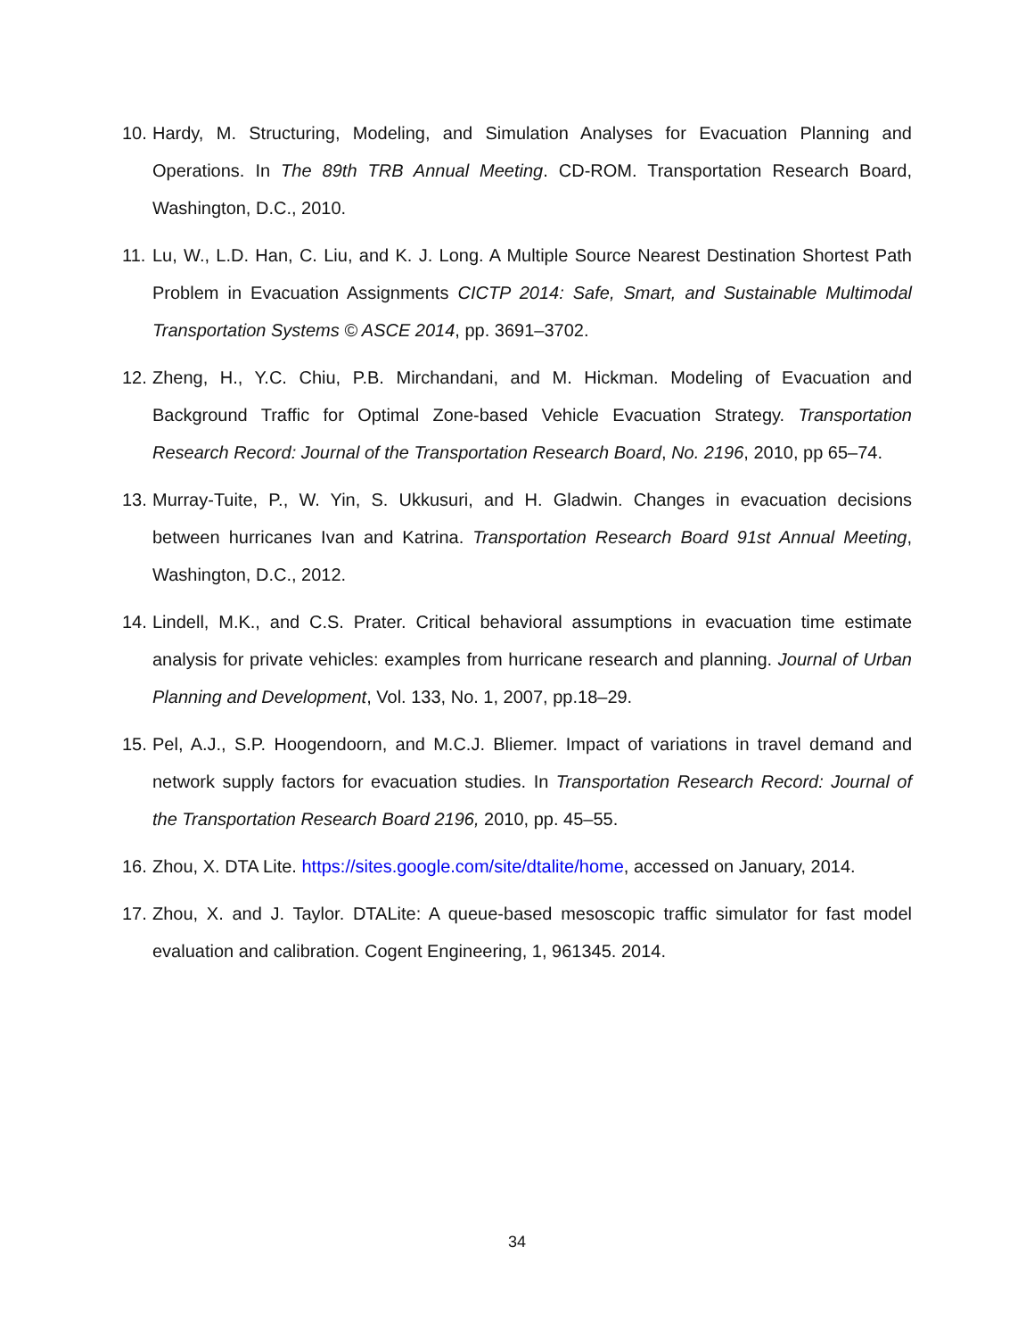10. Hardy, M. Structuring, Modeling, and Simulation Analyses for Evacuation Planning and Operations. In The 89th TRB Annual Meeting. CD-ROM. Transportation Research Board, Washington, D.C., 2010.
11. Lu, W., L.D. Han, C. Liu, and K. J. Long. A Multiple Source Nearest Destination Shortest Path Problem in Evacuation Assignments CICTP 2014: Safe, Smart, and Sustainable Multimodal Transportation Systems © ASCE 2014, pp. 3691–3702.
12. Zheng, H., Y.C. Chiu, P.B. Mirchandani, and M. Hickman. Modeling of Evacuation and Background Traffic for Optimal Zone-based Vehicle Evacuation Strategy. Transportation Research Record: Journal of the Transportation Research Board, No. 2196, 2010, pp 65–74.
13. Murray-Tuite, P., W. Yin, S. Ukkusuri, and H. Gladwin. Changes in evacuation decisions between hurricanes Ivan and Katrina. Transportation Research Board 91st Annual Meeting, Washington, D.C., 2012.
14. Lindell, M.K., and C.S. Prater. Critical behavioral assumptions in evacuation time estimate analysis for private vehicles: examples from hurricane research and planning. Journal of Urban Planning and Development, Vol. 133, No. 1, 2007, pp.18–29.
15. Pel, A.J., S.P. Hoogendoorn, and M.C.J. Bliemer. Impact of variations in travel demand and network supply factors for evacuation studies. In Transportation Research Record: Journal of the Transportation Research Board 2196, 2010, pp. 45–55.
16. Zhou, X. DTA Lite. https://sites.google.com/site/dtalite/home, accessed on January, 2014.
17. Zhou, X. and J. Taylor. DTALite: A queue-based mesoscopic traffic simulator for fast model evaluation and calibration. Cogent Engineering, 1, 961345. 2014.
34